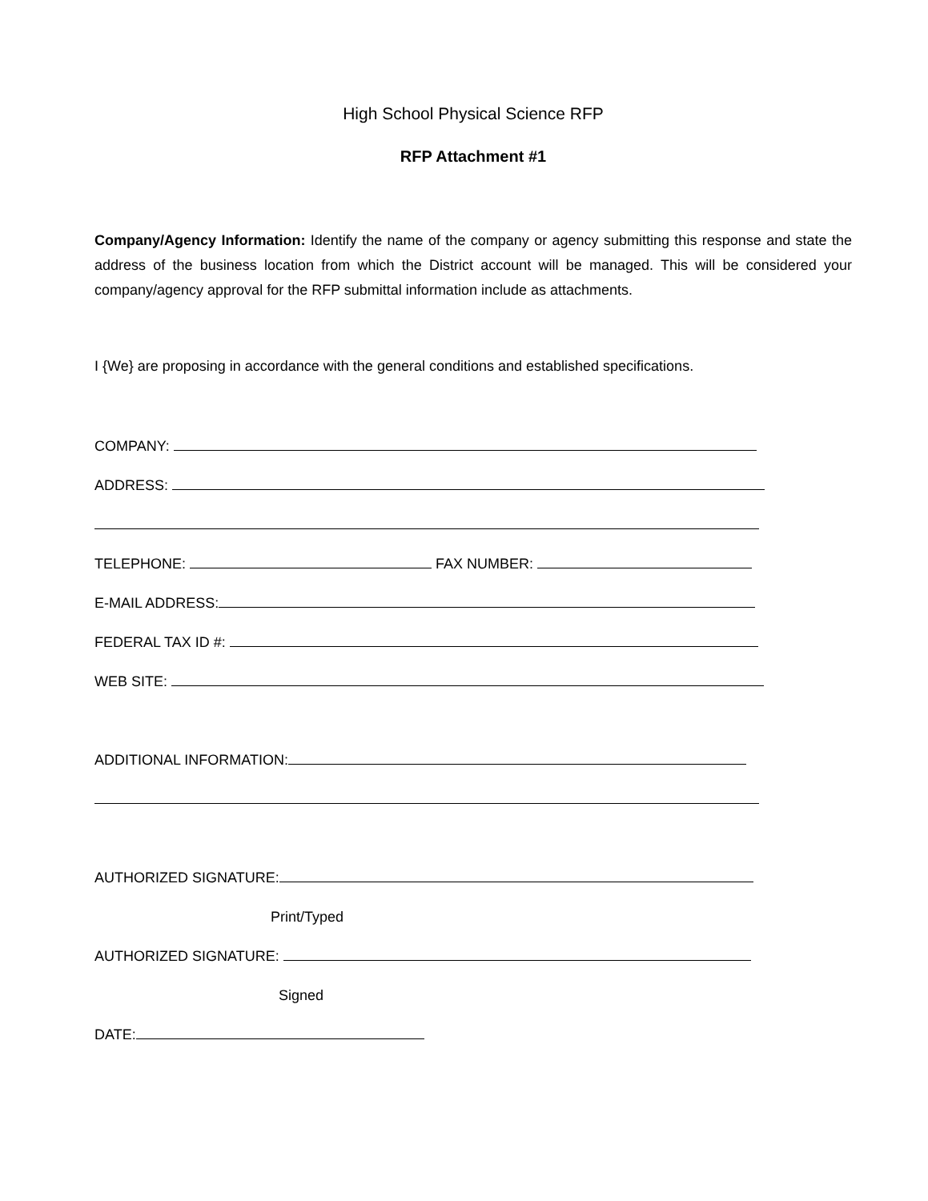High School Physical Science RFP
RFP Attachment #1
Company/Agency Information: Identify the name of the company or agency submitting this response and state the address of the business location from which the District account will be managed. This will be considered your company/agency approval for the RFP submittal information include as attachments.
I {We} are proposing in accordance with the general conditions and established specifications.
COMPANY:
ADDRESS:
TELEPHONE: FAX NUMBER:
E-MAIL ADDRESS:
FEDERAL TAX ID #:
WEB SITE:
ADDITIONAL INFORMATION:
AUTHORIZED SIGNATURE:
Print/Typed
AUTHORIZED SIGNATURE:
Signed
DATE: